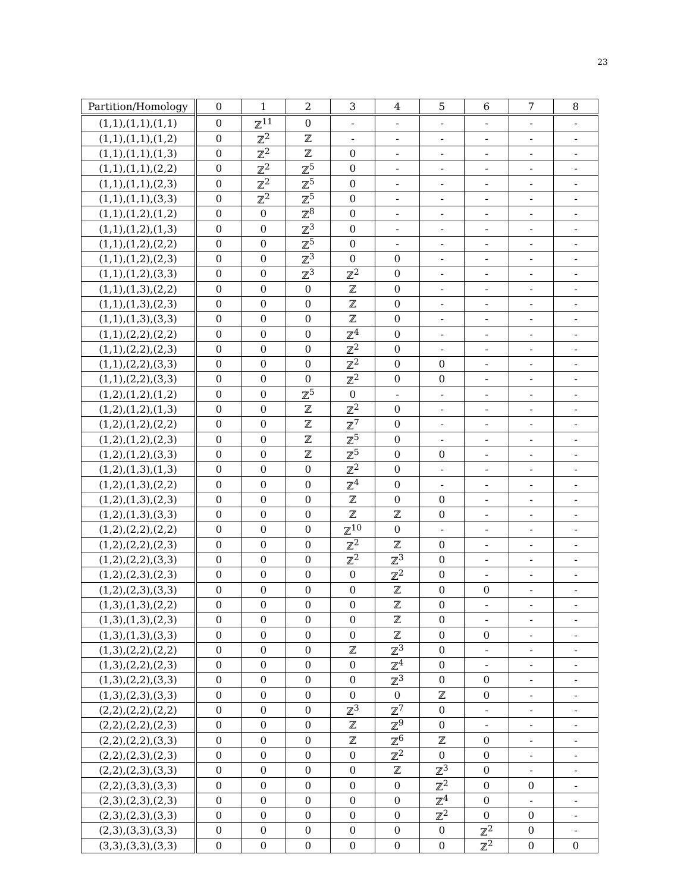23
| Partition/Homology | 0 | 1 | 2 | 3 | 4 | 5 | 6 | 7 | 8 |
| --- | --- | --- | --- | --- | --- | --- | --- | --- | --- |
| (1,1),(1,1),(1,1) | 0 | ℤ<sup>11</sup> | 0 | - | - | - | - | - | - |
| (1,1),(1,1),(1,2) | 0 | ℤ<sup>2</sup> | ℤ | - | - | - | - | - | - |
| (1,1),(1,1),(1,3) | 0 | ℤ<sup>2</sup> | ℤ | 0 | - | - | - | - | - |
| (1,1),(1,1),(2,2) | 0 | ℤ<sup>2</sup> | ℤ<sup>5</sup> | 0 | - | - | - | - | - |
| (1,1),(1,1),(2,3) | 0 | ℤ<sup>2</sup> | ℤ<sup>5</sup> | 0 | - | - | - | - | - |
| (1,1),(1,1),(3,3) | 0 | ℤ<sup>2</sup> | ℤ<sup>5</sup> | 0 | - | - | - | - | - |
| (1,1),(1,2),(1,2) | 0 | 0 | ℤ<sup>8</sup> | 0 | - | - | - | - | - |
| (1,1),(1,2),(1,3) | 0 | 0 | ℤ<sup>3</sup> | 0 | - | - | - | - | - |
| (1,1),(1,2),(2,2) | 0 | 0 | ℤ<sup>5</sup> | 0 | - | - | - | - | - |
| (1,1),(1,2),(2,3) | 0 | 0 | ℤ<sup>3</sup> | 0 | 0 | - | - | - | - |
| (1,1),(1,2),(3,3) | 0 | 0 | ℤ<sup>3</sup> | ℤ<sup>2</sup> | 0 | - | - | - | - |
| (1,1),(1,3),(2,2) | 0 | 0 | 0 | ℤ | 0 | - | - | - | - |
| (1,1),(1,3),(2,3) | 0 | 0 | 0 | ℤ | 0 | - | - | - | - |
| (1,1),(1,3),(3,3) | 0 | 0 | 0 | ℤ | 0 | - | - | - | - |
| (1,1),(2,2),(2,2) | 0 | 0 | 0 | ℤ<sup>4</sup> | 0 | - | - | - | - |
| (1,1),(2,2),(2,3) | 0 | 0 | 0 | ℤ<sup>2</sup> | 0 | - | - | - | - |
| (1,1),(2,2),(3,3) | 0 | 0 | 0 | ℤ<sup>2</sup> | 0 | 0 | - | - | - |
| (1,1),(2,2),(3,3) | 0 | 0 | 0 | ℤ<sup>2</sup> | 0 | 0 | - | - | - |
| (1,2),(1,2),(1,2) | 0 | 0 | ℤ<sup>5</sup> | 0 | - | - | - | - | - |
| (1,2),(1,2),(1,3) | 0 | 0 | ℤ | ℤ<sup>2</sup> | 0 | - | - | - | - |
| (1,2),(1,2),(2,2) | 0 | 0 | ℤ | ℤ<sup>7</sup> | 0 | - | - | - | - |
| (1,2),(1,2),(2,3) | 0 | 0 | ℤ | ℤ<sup>5</sup> | 0 | - | - | - | - |
| (1,2),(1,2),(3,3) | 0 | 0 | ℤ | ℤ<sup>5</sup> | 0 | 0 | - | - | - |
| (1,2),(1,3),(1,3) | 0 | 0 | 0 | ℤ<sup>2</sup> | 0 | - | - | - | - |
| (1,2),(1,3),(2,2) | 0 | 0 | 0 | ℤ<sup>4</sup> | 0 | - | - | - | - |
| (1,2),(1,3),(2,3) | 0 | 0 | 0 | ℤ | 0 | 0 | - | - | - |
| (1,2),(1,3),(3,3) | 0 | 0 | 0 | ℤ | ℤ | 0 | - | - | - |
| (1,2),(2,2),(2,2) | 0 | 0 | 0 | ℤ<sup>10</sup> | 0 | - | - | - | - |
| (1,2),(2,2),(2,3) | 0 | 0 | 0 | ℤ<sup>2</sup> | ℤ | 0 | - | - | - |
| (1,2),(2,2),(3,3) | 0 | 0 | 0 | ℤ<sup>2</sup> | ℤ<sup>3</sup> | 0 | - | - | - |
| (1,2),(2,3),(2,3) | 0 | 0 | 0 | 0 | ℤ<sup>2</sup> | 0 | - | - | - |
| (1,2),(2,3),(3,3) | 0 | 0 | 0 | 0 | ℤ | 0 | 0 | - | - |
| (1,3),(1,3),(2,2) | 0 | 0 | 0 | 0 | ℤ | 0 | - | - | - |
| (1,3),(1,3),(2,3) | 0 | 0 | 0 | 0 | ℤ | 0 | - | - | - |
| (1,3),(1,3),(3,3) | 0 | 0 | 0 | 0 | ℤ | 0 | 0 | - | - |
| (1,3),(2,2),(2,2) | 0 | 0 | 0 | ℤ | ℤ<sup>3</sup> | 0 | - | - | - |
| (1,3),(2,2),(2,3) | 0 | 0 | 0 | 0 | ℤ<sup>4</sup> | 0 | - | - | - |
| (1,3),(2,2),(3,3) | 0 | 0 | 0 | 0 | ℤ<sup>3</sup> | 0 | 0 | - | - |
| (1,3),(2,3),(3,3) | 0 | 0 | 0 | 0 | 0 | ℤ | 0 | - | - |
| (2,2),(2,2),(2,2) | 0 | 0 | 0 | ℤ<sup>3</sup> | ℤ<sup>7</sup> | 0 | - | - | - |
| (2,2),(2,2),(2,3) | 0 | 0 | 0 | ℤ | ℤ<sup>9</sup> | 0 | - | - | - |
| (2,2),(2,2),(3,3) | 0 | 0 | 0 | ℤ | ℤ<sup>6</sup> | ℤ | 0 | - | - |
| (2,2),(2,3),(2,3) | 0 | 0 | 0 | 0 | ℤ<sup>2</sup> | 0 | 0 | - | - |
| (2,2),(2,3),(3,3) | 0 | 0 | 0 | 0 | ℤ | ℤ<sup>3</sup> | 0 | - | - |
| (2,2),(3,3),(3,3) | 0 | 0 | 0 | 0 | 0 | ℤ<sup>2</sup> | 0 | 0 | - |
| (2,3),(2,3),(2,3) | 0 | 0 | 0 | 0 | 0 | ℤ<sup>4</sup> | 0 | - | - |
| (2,3),(2,3),(3,3) | 0 | 0 | 0 | 0 | 0 | ℤ<sup>2</sup> | 0 | 0 | - |
| (2,3),(3,3),(3,3) | 0 | 0 | 0 | 0 | 0 | 0 | ℤ<sup>2</sup> | 0 | - |
| (3,3),(3,3),(3,3) | 0 | 0 | 0 | 0 | 0 | 0 | ℤ<sup>2</sup> | 0 | 0 |